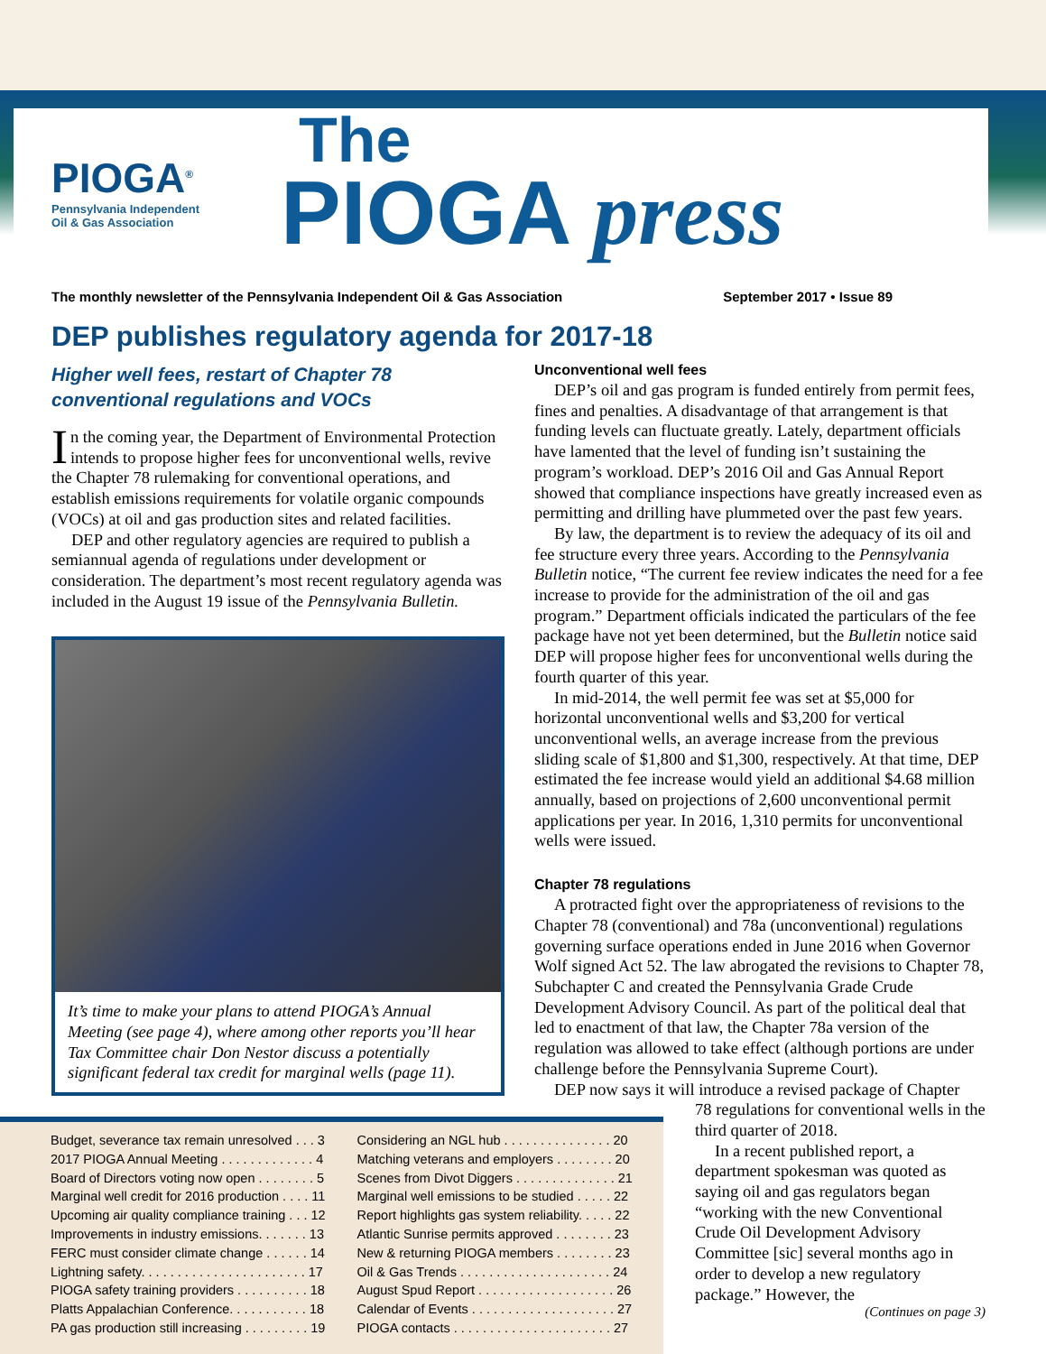PIOGA<sup>®</sup> Pennsylvania Independent
Oil & Gas Association
The
PIOGA press
The monthly newsletter of the Pennsylvania Independent Oil & Gas Association September 2017 • Issue 89
DEP publishes regulatory agenda for 2017-18
Higher well fees, restart of Chapter 78 conventional regulations and VOCs
In the coming year, the Department of Environmental Protection intends to propose higher fees for unconventional wells, revive the Chapter 78 rulemaking for conventional operations, and establish emissions requirements for volatile organic compounds (VOCs) at oil and gas production sites and related facilities.
DEP and other regulatory agencies are required to publish a semiannual agenda of regulations under development or consideration. The department’s most recent regulatory agenda was included in the August 19 issue of the Pennsylvania Bulletin.
It’s time to make your plans to attend PIOGA’s Annual Meeting (see page 4), where among other reports you’ll hear Tax Committee chair Don Nestor discuss a potentially significant federal tax credit for marginal wells (page 11).
Unconventional well fees
DEP’s oil and gas program is funded entirely from permit fees, fines and penalties. A disadvantage of that arrangement is that funding levels can fluctuate greatly. Lately, department officials have lamented that the level of funding isn’t sustaining the program’s workload. DEP’s 2016 Oil and Gas Annual Report showed that compliance inspections have greatly increased even as permitting and drilling have plummeted over the past few years.
By law, the department is to review the adequacy of its oil and fee structure every three years. According to the Pennsylvania Bulletin notice, “The current fee review indicates the need for a fee increase to provide for the administration of the oil and gas program.” Department officials indicated the particulars of the fee package have not yet been determined, but the Bulletin notice said DEP will propose higher fees for unconventional wells during the fourth quarter of this year.
In mid-2014, the well permit fee was set at $5,000 for horizontal unconventional wells and $3,200 for vertical unconventional wells, an average increase from the previous sliding scale of $1,800 and $1,300, respectively. At that time, DEP estimated the fee increase would yield an additional $4.68 million annually, based on projections of 2,600 unconventional permit applications per year. In 2016, 1,310 permits for unconventional wells were issued.
Chapter 78 regulations
A protracted fight over the appropriateness of revisions to the Chapter 78 (conventional) and 78a (unconventional) regulations governing surface operations ended in June 2016 when Governor Wolf signed Act 52. The law abrogated the revisions to Chapter 78, Subchapter C and created the Pennsylvania Grade Crude Development Advisory Council. As part of the political deal that led to enactment of that law, the Chapter 78a version of the regulation was allowed to take effect (although portions are under challenge before the Pennsylvania Supreme Court).
DEP now says it will introduce a revised package of Chapter
78 regulations for conventional wells in the third quarter of 2018.
In a recent published report, a department spokesman was quoted as saying oil and gas regulators began “working with the new Conventional Crude Oil Development Advisory Committee [sic] several months ago in order to develop a new regulatory package.” However, the
(Continues on page 3)
Budget, severance tax remain unresolved . . . 3
2017 PIOGA Annual Meeting . . . . . . . . . . . . . 4
Board of Directors voting now open . . . . . . . . 5
Marginal well credit for 2016 production . . . . 11
Upcoming air quality compliance training . . . 12
Improvements in industry emissions. . . . . . . 13
FERC must consider climate change . . . . . . 14
Lightning safety. . . . . . . . . . . . . . . . . . . . . . . 17
PIOGA safety training providers . . . . . . . . . . 18
Platts Appalachian Conference. . . . . . . . . . . 18
PA gas production still increasing . . . . . . . . . 19
Considering an NGL hub . . . . . . . . . . . . . . . 20
Matching veterans and employers . . . . . . . . 20
Scenes from Divot Diggers . . . . . . . . . . . . . . 21
Marginal well emissions to be studied . . . . . 22
Report highlights gas system reliability. . . . . 22
Atlantic Sunrise permits approved . . . . . . . . 23
New & returning PIOGA members . . . . . . . . 23
Oil & Gas Trends . . . . . . . . . . . . . . . . . . . . . 24
August Spud Report . . . . . . . . . . . . . . . . . . . 26
Calendar of Events . . . . . . . . . . . . . . . . . . . . 27
PIOGA contacts . . . . . . . . . . . . . . . . . . . . . . 27